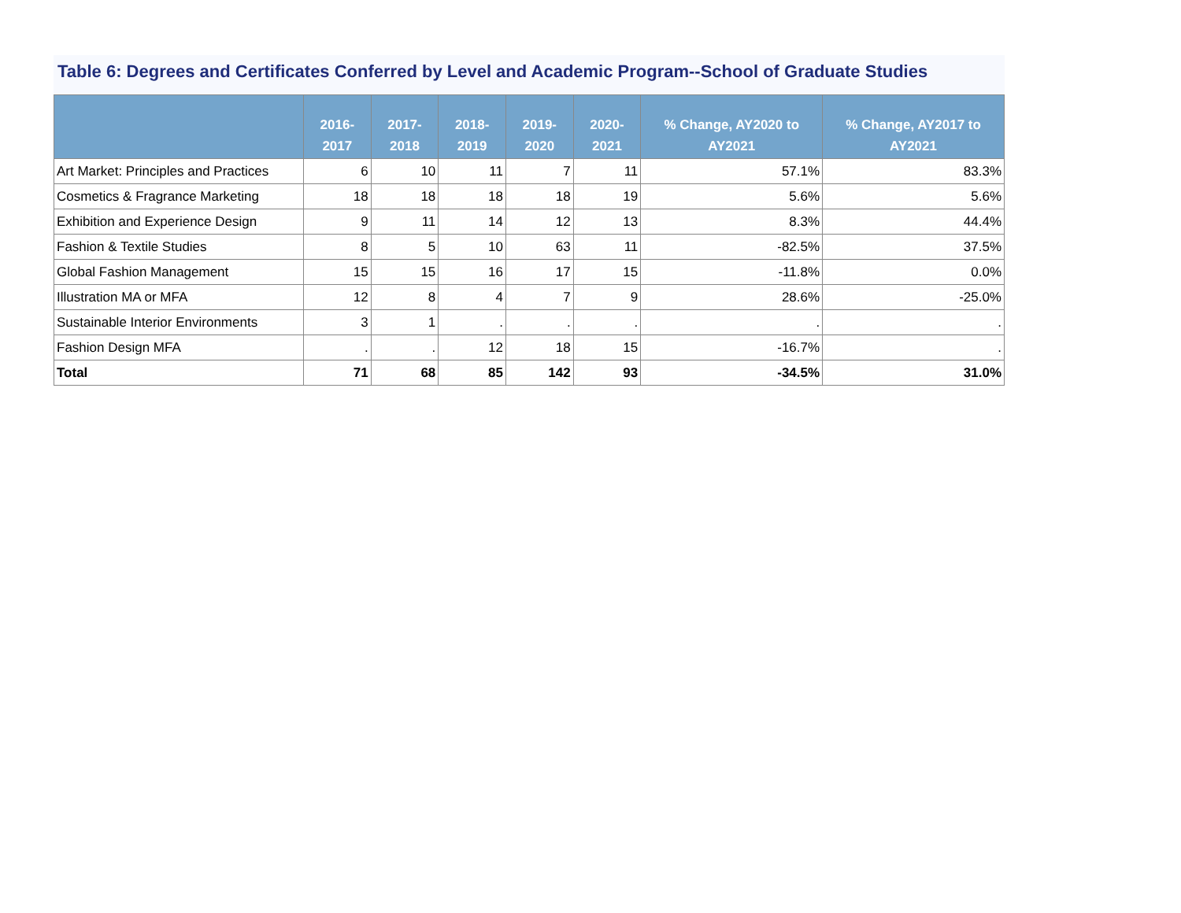Table 6: Degrees and Certificates Conferred by Level and Academic Program--School of Graduate Studies
| | 2016-2017 | 2017-2018 | 2018-2019 | 2019-2020 | 2020-2021 | % Change, AY2020 to AY2021 | % Change, AY2017 to AY2021 |
| --- | --- | --- | --- | --- | --- | --- | --- |
| Art Market: Principles and Practices | 6 | 10 | 11 | 7 | 11 | 57.1% | 83.3% |
| Cosmetics & Fragrance Marketing | 18 | 18 | 18 | 18 | 19 | 5.6% | 5.6% |
| Exhibition and Experience Design | 9 | 11 | 14 | 12 | 13 | 8.3% | 44.4% |
| Fashion & Textile Studies | 8 | 5 | 10 | 63 | 11 | -82.5% | 37.5% |
| Global Fashion Management | 15 | 15 | 16 | 17 | 15 | -11.8% | 0.0% |
| Illustration MA or MFA | 12 | 8 | 4 | 7 | 9 | 28.6% | -25.0% |
| Sustainable Interior Environments | 3 | 1 | . | . | . | . | . |
| Fashion Design MFA | . | . | 12 | 18 | 15 | -16.7% | . |
| Total | 71 | 68 | 85 | 142 | 93 | -34.5% | 31.0% |